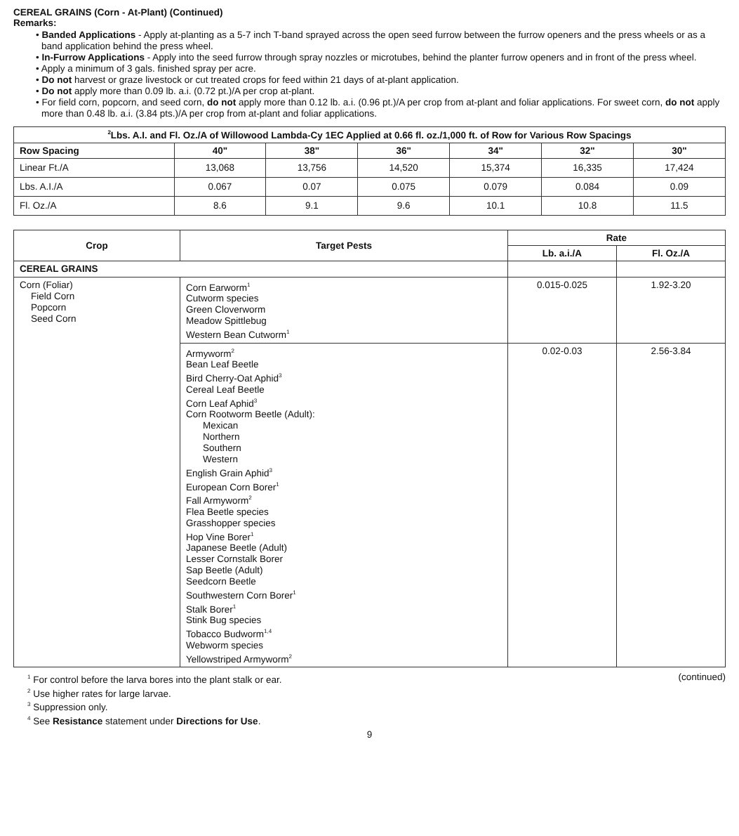CEREAL GRAINS (Corn - At-Plant) (Continued)
Remarks:
• Banded Applications - Apply at-planting as a 5-7 inch T-band sprayed across the open seed furrow between the furrow openers and the press wheels or as a band application behind the press wheel.
• In-Furrow Applications - Apply into the seed furrow through spray nozzles or microtubes, behind the planter furrow openers and in front of the press wheel.
• Apply a minimum of 3 gals. finished spray per acre.
• Do not harvest or graze livestock or cut treated crops for feed within 21 days of at-plant application.
• Do not apply more than 0.09 lb. a.i. (0.72 pt.)/A per crop at-plant.
• For field corn, popcorn, and seed corn, do not apply more than 0.12 lb. a.i. (0.96 pt.)/A per crop from at-plant and foliar applications. For sweet corn, do not apply more than 0.48 lb. a.i. (3.84 pts.)/A per crop from at-plant and foliar applications.
| <sup>2</sup> Lbs. A.I. and Fl. Oz./A of Willowood Lambda-Cy 1EC Applied at 0.66 fl. oz./1,000 ft. of Row for Various Row Spacings | | | | | | |
| --- | --- | --- | --- | --- | --- | --- |
| Row Spacing | 40" | 38" | 36" | 34" | 32" | 30" |
| Linear Ft./A | 13,068 | 13,756 | 14,520 | 15,374 | 16,335 | 17,424 |
| Lbs. A.I./A | 0.067 | 0.07 | 0.075 | 0.079 | 0.084 | 0.09 |
| Fl. Oz./A | 8.6 | 9.1 | 9.6 | 10.1 | 10.8 | 11.5 |
| Crop | Target Pests | Rate | |
| --- | --- | --- | --- |
| | | Lb. a.i./A | Fl. Oz./A |
| CEREAL GRAINS | | | |
| Corn (Foliar) Field Corn Popcorn Seed Corn | Corn Earworm<sup>1</sup> Cutworm species Green Cloverworm Meadow Spittlebug Western Bean Cutworm<sup>1</sup> | 0.015-0.025 | 1.92-3.20 |
| | Armyworm<sup>2</sup> Bean Leaf Beetle Bird Cherry-Oat Aphid<sup>3</sup> Cereal Leaf Beetle Corn Leaf Aphid<sup>3</sup> Corn Rootworm Beetle (Adult): Mexican Northern Southern Western English Grain Aphid<sup>3</sup> European Corn Borer<sup>1</sup> Fall Armyworm<sup>2</sup> Flea Beetle species Grasshopper species Hop Vine Borer<sup>1</sup> Japanese Beetle (Adult) Lesser Cornstalk Borer Sap Beetle (Adult) Seedcorn Beetle Southwestern Corn Borer<sup>1</sup> Stalk Borer<sup>1</sup> Stink Bug species Tobacco Budworm<sup>1,4</sup> Webworm species Yellowstriped Armyworm<sup>2</sup> | 0.02-0.03 | 2.56-3.84 |
<sup>1</sup> For control before the larva bores into the plant stalk or ear.
<sup>2</sup> Use higher rates for large larvae.
<sup>3</sup> Suppression only.
<sup>4</sup> See Resistance statement under Directions for Use.
(continued)
9